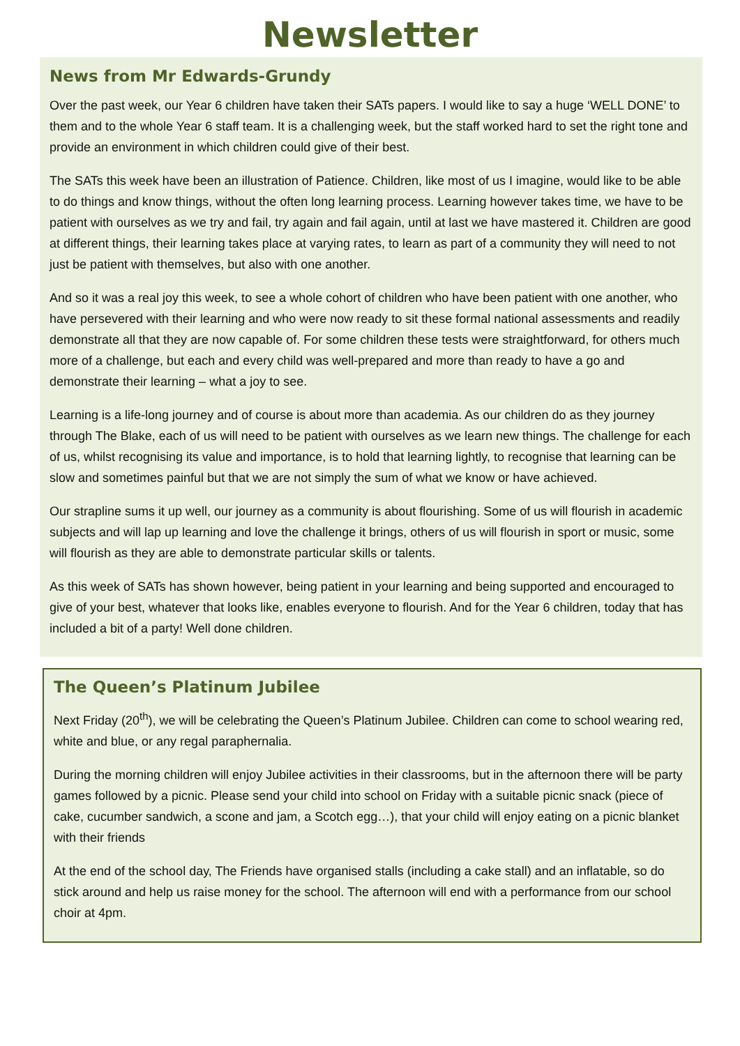Newsletter
News from Mr Edwards-Grundy
Over the past week, our Year 6 children have taken their SATs papers. I would like to say a huge ‘WELL DONE’ to them and to the whole Year 6 staff team. It is a challenging week, but the staff worked hard to set the right tone and provide an environment in which children could give of their best.
The SATs this week have been an illustration of Patience. Children, like most of us I imagine, would like to be able to do things and know things, without the often long learning process. Learning however takes time, we have to be patient with ourselves as we try and fail, try again and fail again, until at last we have mastered it. Children are good at different things, their learning takes place at varying rates, to learn as part of a community they will need to not just be patient with themselves, but also with one another.
And so it was a real joy this week, to see a whole cohort of children who have been patient with one another, who have persevered with their learning and who were now ready to sit these formal national assessments and readily demonstrate all that they are now capable of. For some children these tests were straightforward, for others much more of a challenge, but each and every child was well-prepared and more than ready to have a go and demonstrate their learning – what a joy to see.
Learning is a life-long journey and of course is about more than academia. As our children do as they journey through The Blake, each of us will need to be patient with ourselves as we learn new things. The challenge for each of us, whilst recognising its value and importance, is to hold that learning lightly, to recognise that learning can be slow and sometimes painful but that we are not simply the sum of what we know or have achieved.
Our strapline sums it up well, our journey as a community is about flourishing. Some of us will flourish in academic subjects and will lap up learning and love the challenge it brings, others of us will flourish in sport or music, some will flourish as they are able to demonstrate particular skills or talents.
As this week of SATs has shown however, being patient in your learning and being supported and encouraged to give of your best, whatever that looks like, enables everyone to flourish. And for the Year 6 children, today that has included a bit of a party! Well done children.
The Queen’s Platinum Jubilee
Next Friday (20<sup>th</sup>), we will be celebrating the Queen’s Platinum Jubilee. Children can come to school wearing red, white and blue, or any regal paraphernalia.
During the morning children will enjoy Jubilee activities in their classrooms, but in the afternoon there will be party games followed by a picnic. Please send your child into school on Friday with a suitable picnic snack (piece of cake, cucumber sandwich, a scone and jam, a Scotch egg…), that your child will enjoy eating on a picnic blanket with their friends
At the end of the school day, The Friends have organised stalls (including a cake stall) and an inflatable, so do stick around and help us raise money for the school. The afternoon will end with a performance from our school choir at 4pm.